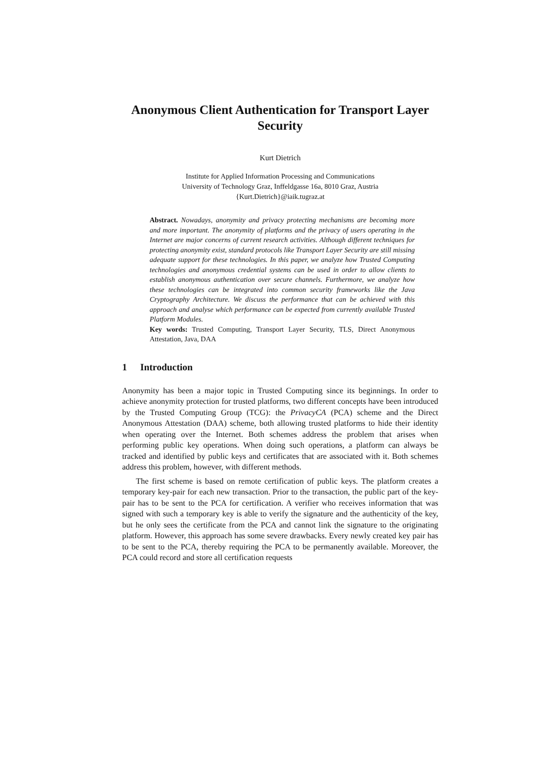Anonymous Client Authentication for Transport Layer Security
Kurt Dietrich
Institute for Applied Information Processing and Communications
University of Technology Graz, Inffeldgasse 16a, 8010 Graz, Austria
{Kurt.Dietrich}@iaik.tugraz.at
Abstract. Nowadays, anonymity and privacy protecting mechanisms are becoming more and more important. The anonymity of platforms and the privacy of users operating in the Internet are major concerns of current research activities. Although different techniques for protecting anonymity exist, standard protocols like Transport Layer Security are still missing adequate support for these technologies. In this paper, we analyze how Trusted Computing technologies and anonymous credential systems can be used in order to allow clients to establish anonymous authentication over secure channels. Furthermore, we analyze how these technologies can be integrated into common security frameworks like the Java Cryptography Architecture. We discuss the performance that can be achieved with this approach and analyse which performance can be expected from currently available Trusted Platform Modules.
Key words: Trusted Computing, Transport Layer Security, TLS, Direct Anonymous Attestation, Java, DAA
1 Introduction
Anonymity has been a major topic in Trusted Computing since its beginnings. In order to achieve anonymity protection for trusted platforms, two different concepts have been introduced by the Trusted Computing Group (TCG): the PrivacyCA (PCA) scheme and the Direct Anonymous Attestation (DAA) scheme, both allowing trusted platforms to hide their identity when operating over the Internet. Both schemes address the problem that arises when performing public key operations. When doing such operations, a platform can always be tracked and identified by public keys and certificates that are associated with it. Both schemes address this problem, however, with different methods.
The first scheme is based on remote certification of public keys. The platform creates a temporary key-pair for each new transaction. Prior to the transaction, the public part of the key-pair has to be sent to the PCA for certification. A verifier who receives information that was signed with such a temporary key is able to verify the signature and the authenticity of the key, but he only sees the certificate from the PCA and cannot link the signature to the originating platform. However, this approach has some severe drawbacks. Every newly created key pair has to be sent to the PCA, thereby requiring the PCA to be permanently available. Moreover, the PCA could record and store all certification requests